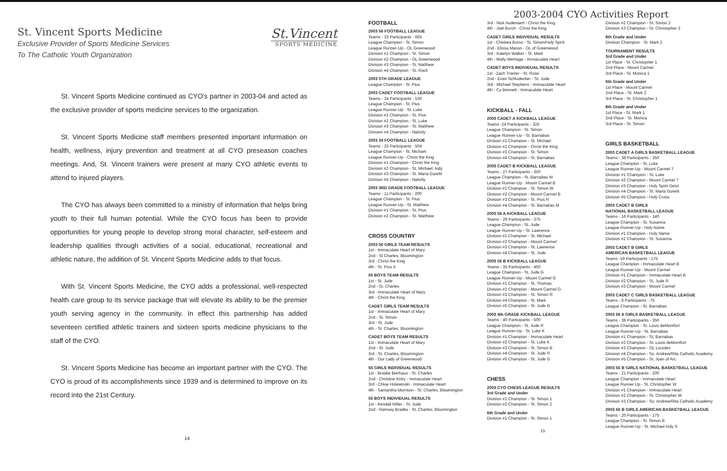St. Vincent Sports Medicine
Exclusive Provider of Sports Medicine Services
To The Catholic Youth Organization
St.Vincent
SPORTS MEDICINE
St. Vincent Sports Medicine continued as CYO's partner in 2003-04 and acted as the exclusive provider of sports medicine services to the organization.
St. Vincent Sports Medicine staff members presented important information on health, wellness, injury prevention and treatment at all CYO preseason coaches meetings. And, St. Vincent trainers were present at many CYO athletic events to attend to injured players.
The CYO has always been committed to a ministry of information that helps bring youth to their full human potential. While the CYO focus has been to provide opportunities for young people to develop strong moral character, self-esteem and leadership qualities through activities of a social, educational, recreational and athletic nature, the addition of St. Vincent Sports Medicine adds to that focus.
With St. Vincent Sports Medicine, the CYO adds a professional, well-respected health care group to its service package that will elevate its ability to be the premier youth serving agency in the community. In effect this partnership has added seventeen certified athletic trainers and sixteen sports medicine physicians to the staff of the CYO.
St. Vincent Sports Medicine has become an important partner with the CYO. The CYO is proud of its accomplishments since 1939 and is determined to improve on its record into the 21st Century.
14
2003-2004 CYO Activities Report
FOOTBALL
2003 56 FOOTBALL LEAGUE
Teams - 33 Participants - 665
League Champion - St. Simon
League Runner-Up - OL Greenwood
Division #1 Champion - St. Simon
Division #2 Champion - OL Greenwood
Division #3 Champion - St. Matthew
Division #4 Champion - St. Roch
2003 5TH GRADE LEAGUE
League Champion - St. Pius
2003 CADET FOOTBALL LEAGUE
Teams - 24 Participants - 530
League Champion - St. Pius
League Runner-Up - St. Luke
Division #1 Champion - St. Pius
Division #2 Champion - St. Luke
Division #3 Champion - St. Matthew
Division #4 Champion - Nativity
2003 34 FOOTBALL LEAGUE
Teams - 25 Participants - 504
League Champion - St. Michael
League Runner-Up - Christ the King
Division #1 Champion - Christ the King
Division #2 Champion - St. Michael, Indy
Division #3 Champion - St. Maria Goretti
Division #4 Champion - Nativity
2003 3RD GRADE FOOTBALL LEAGUE
Teams - 11 Participants - 200
League Champion - St. Pius
League Runner-Up - St. Matthew
Division #1 Champion - St. Pius
Division #2 Champion - St. Matthew
CROSS COUNTRY
2003 56 GIRLS TEAM RESULTS
1st - Immaculate Heart of Mary
2nd - St Charles, Bloomington
3rd - Christ the King
4th - St. Pius X
56 BOYS TEAM RESULTS
1st - St. Jude
2nd - St. Charles
3rd - Immaculate Heart of Mary
4th - Christ the King
CADET GIRLS TEAM RESULTS
1st - Immaculate Heart of Mary
2nd - St. Simon
3rd - St. Jude
4th - St. Charles, Bloomington
CADET BOYS TEAM RESULTS
1st - Immaculate Heart of Mary
2nd - St. Jude
3rd - St. Charles, Bloomington
4th - Our Lady of Greenwood
56 GIRLS INDIVIDUAL RESULTS
1st - Brooke Bierhaus - St. Charles
2nd - Christine Kirby - Immaculate Heart
3rd - Chloe Holewinski - Immaculate Heart
4th - Samantha Morrison - St. Charles, Bloomington
56 BOYS INDIVIDUAL RESULTS
1st - Kendall Miller - St. Jude
2nd - Ramsey Bradke - St. Charles, Bloomington
3rd - Nick Audenaert - Christ the King
4th - Joel Burch - Christ the King
CADET GIRLS INDIVIDUAL RESULTS
1st - Chelsea Burns - St. Simon/Holy Spirit
2nd - Elissa Mason - OL of Greenwood
3rd - Katelyn Walker - St. Mark
4th - Molly Wehlage - Immaculate Heart
CADET BOYS INDIVIDUAL RESULTS
1st - Zach Tranter - St. Rose
2nd - Evan Schludecker - St. Jude
3rd - Michael Stephens - Immaculate Heart
4th - Cy Bennett - Immaculate Heart
KICKBALL - FALL
2003 CADET A KICKBALL LEAGUE
Teams -24 Participants - 325
League Champion - St. Simon
League Runner-Up - St. Barnabas
Division #1 Champion - St. Michael
Division #2 Champion - Christ the King
Division #3 Champion - St. Simon
Division #4 Champion - St. Barnabas
2003 CADET B KICKBALL LEAGUE
Teams - 27 Participants - 350
League Champion - St. Barnabas M
League Runner-Up - Mount Carmel B
Division #1 Champion - St. Simon W
Division #2 Champion - Mount Carmel B
Division #3 Champion - St. Pius R
Division #4 Champion - St. Barnabas M
2003 56 A KICKBALL LEAGUE
Teams - 29 Participants - 375
League Champion - St. Jude
League Runner-Up - St. Lawrence
Division #1 Champion - St. Michael
Division #2 Champion - Mount Carmel
Division #3 Champion - St. Lawrence
Division #4 Champion - St. Jude
2003 56 B KICKBALL LEAGUE
Teams - 35 Participants - 450
League Champion - St. Jude G
League Runner-Up - Mount Carmel G
Division #1 Champion - St. Thomas
Division #2 Champion - Mount Carmel G
Division #3 Champion - St. Simon R
Division #4 Champion - St. Mark
Division #5 Champion - St. Jude G
2003 4th GRADE KICKBALL LEAGUE
Teams - 40 Participants - 500
League Champion - St. Jude R
League Runner-Up - St. Luke K
Division #1 Champion - Immaculate Heart
Division #2 Champion - St. Luke K
Division #3 Champion - St. Simon B
Division #4 Champion - St. Jude R
Division #5 Champion - St. Jude G
CHESS
2003 CYO CHESS LEAGUE RESULTS
3rd Grade and Under
Division #1 Champion - St. Simon 1
Division #2 Champion - St. Simon 2
6th Grade and Under
Division #1 Champion - St. Simon 1
15
Division #2 Champion - St. Simon 2
Division #3 Champion - St. Christopher 3
8th Grade and Under
Division Champion - St. Mark 2
TOURNAMENT RESULTS
3rd Grade and Under
1st Place - St. Christopher 1
2nd Place - Mount Carmel
3rd Place - St. Monica 1
6th Grade and Under
1st Place - Mount Carmel
2nd Place - St. Mark 2
3rd Place - St. Christopher 1
8th Grade and Under
1st Place - St. Mark 1
2nd Place - St. Monica
3rd Place - St. Simon
GIRLS BASKETBALL
2003 CADET A GIRLS BASKETBALL LEAGUE
Teams - 38 Participants - 350
League Champion - St. Luke
League Runner-Up - Mount Carmel 7
Division #1 Champion - St. Luke
Division #2 Champion - Mount Carmel 7
Division #3 Champion - Holy Spirit Geist
Division #4 Champion - St. Maria Goretti
Division #5 Champion - Holy Cross
2003 CADET B GIRLS
NATIONAL BASKETBALL LEAGUE
Teams - 16 Participants - 140
League Champion - St. Susanna
League Runner-Up - Holy Name
Division #1 Champion - Holy Name
Division #2 Champion - St. Susanna
2003 CADET B GIRLS
AMERICAN BASKETBALL LEAGUE
Teams -19 Participants - 175
League Champion - Immaculate Heart B
League Runner-Up - Mount Carmel
Division #1 Champion - Immaculate Heart B
Division #2 Champion - St. Jude R
Division #3 Champion - Mount Carmel
2003 CADET C GIRLS BASKETBALL LEAGUE
Teams - 8 Participants - 75
League Champion - St. Barnabas
2003 56 A GIRLS BASKETBALL LEAGUE
Teams - 38 Participants - 350
League Champion - St. Louis deMontfort
League Runner-Up - St. Barnabas
Division #1 Champion - St. Barnabas
Division #2 Champion - St. Louis deMontfort
Division #3 Champion - OL Lourdes
Division #4 Champion - Ss. Andrew/Rita Catholic Academy
Division #5 Champion - St. Joan of Arc
2003 56 B GIRLS NATIONAL BASKETBALL LEAGUE
Teams - 21 Participants - 200
League Champion - Immaculate Heart
League Runner Up - St. Christopher W
Division #1 Champion - Immaculate Heart
Division #2 Champion - St. Christopher W
Division #3 Champion - Ss. Andrew/Rita Catholic Academy
2003 56 B GIRLS AMERICAN BASKETBALL LEAGUE
Teams - 20 Participants - 175
League Champion - St. Simon B
League Runner-Up - St. Michael Indy S